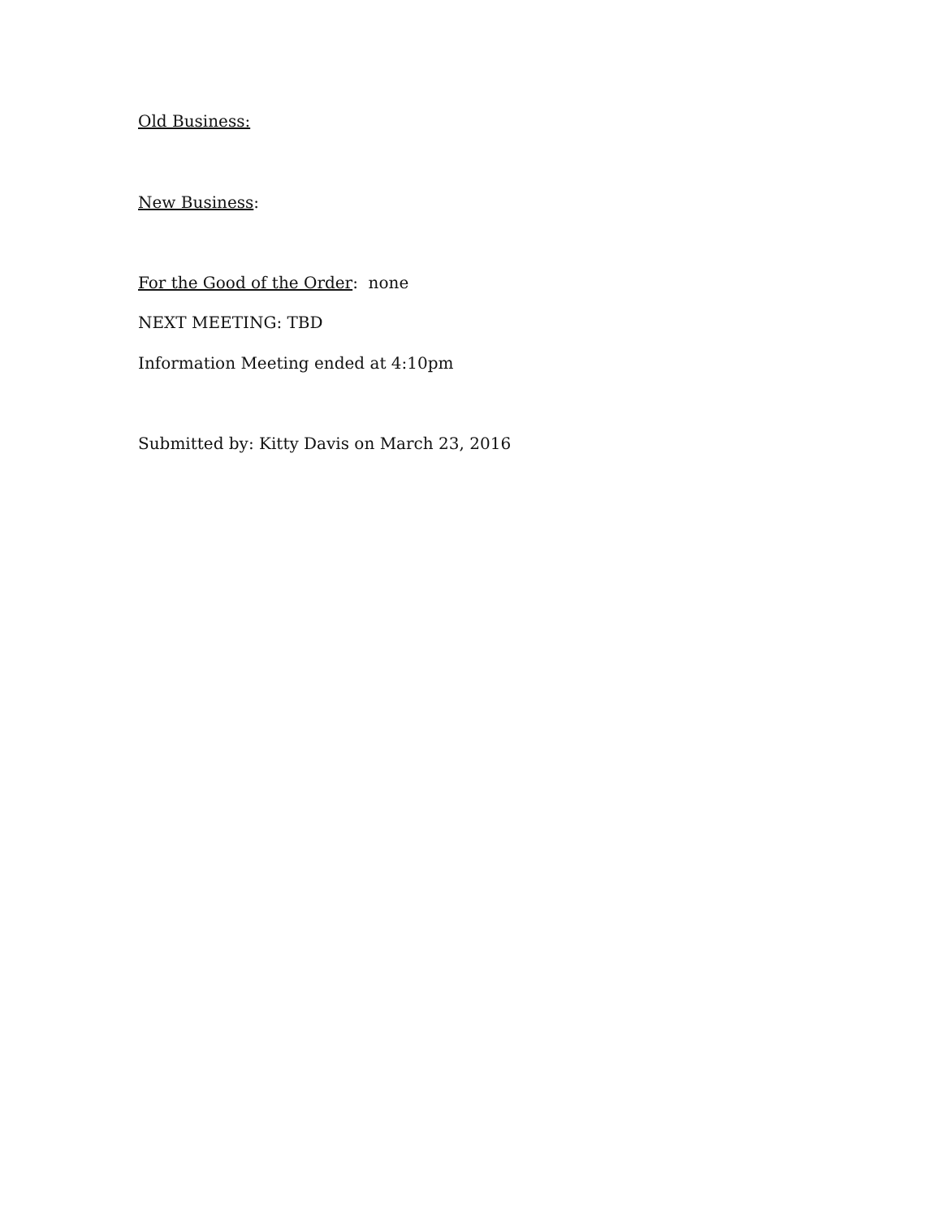Old Business:
New Business:
For the Good of the Order: none
NEXT MEETING: TBD
Information Meeting ended at 4:10pm
Submitted by: Kitty Davis on March 23, 2016